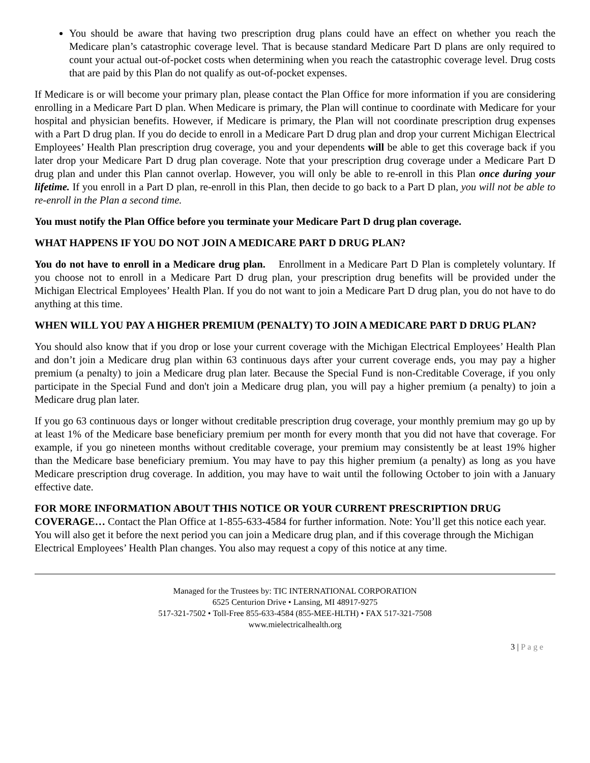You should be aware that having two prescription drug plans could have an effect on whether you reach the Medicare plan’s catastrophic coverage level. That is because standard Medicare Part D plans are only required to count your actual out-of-pocket costs when determining when you reach the catastrophic coverage level. Drug costs that are paid by this Plan do not qualify as out-of-pocket expenses.
If Medicare is or will become your primary plan, please contact the Plan Office for more information if you are considering enrolling in a Medicare Part D plan. When Medicare is primary, the Plan will continue to coordinate with Medicare for your hospital and physician benefits. However, if Medicare is primary, the Plan will not coordinate prescription drug expenses with a Part D drug plan. If you do decide to enroll in a Medicare Part D drug plan and drop your current Michigan Electrical Employees’ Health Plan prescription drug coverage, you and your dependents will be able to get this coverage back if you later drop your Medicare Part D drug plan coverage. Note that your prescription drug coverage under a Medicare Part D drug plan and under this Plan cannot overlap. However, you will only be able to re-enroll in this Plan once during your lifetime. If you enroll in a Part D plan, re-enroll in this Plan, then decide to go back to a Part D plan, you will not be able to re-enroll in the Plan a second time.
You must notify the Plan Office before you terminate your Medicare Part D drug plan coverage.
WHAT HAPPENS IF YOU DO NOT JOIN A MEDICARE PART D DRUG PLAN?
You do not have to enroll in a Medicare drug plan. Enrollment in a Medicare Part D Plan is completely voluntary. If you choose not to enroll in a Medicare Part D drug plan, your prescription drug benefits will be provided under the Michigan Electrical Employees’ Health Plan. If you do not want to join a Medicare Part D drug plan, you do not have to do anything at this time.
WHEN WILL YOU PAY A HIGHER PREMIUM (PENALTY) TO JOIN A MEDICARE PART D DRUG PLAN?
You should also know that if you drop or lose your current coverage with the Michigan Electrical Employees’ Health Plan and don’t join a Medicare drug plan within 63 continuous days after your current coverage ends, you may pay a higher premium (a penalty) to join a Medicare drug plan later. Because the Special Fund is non-Creditable Coverage, if you only participate in the Special Fund and don't join a Medicare drug plan, you will pay a higher premium (a penalty) to join a Medicare drug plan later.
If you go 63 continuous days or longer without creditable prescription drug coverage, your monthly premium may go up by at least 1% of the Medicare base beneficiary premium per month for every month that you did not have that coverage. For example, if you go nineteen months without creditable coverage, your premium may consistently be at least 19% higher than the Medicare base beneficiary premium. You may have to pay this higher premium (a penalty) as long as you have Medicare prescription drug coverage. In addition, you may have to wait until the following October to join with a January effective date.
FOR MORE INFORMATION ABOUT THIS NOTICE OR YOUR CURRENT PRESCRIPTION DRUG COVERAGE… Contact the Plan Office at 1-855-633-4584 for further information. Note: You’ll get this notice each year. You will also get it before the next period you can join a Medicare drug plan, and if this coverage through the Michigan Electrical Employees’ Health Plan changes. You also may request a copy of this notice at any time.
Managed for the Trustees by: TIC INTERNATIONAL CORPORATION
6525 Centurion Drive • Lansing, MI 48917-9275
517-321-7502 • Toll-Free 855-633-4584 (855-MEE-HLTH) • FAX 517-321-7508
www.mielectricalhealth.org
3 | Page